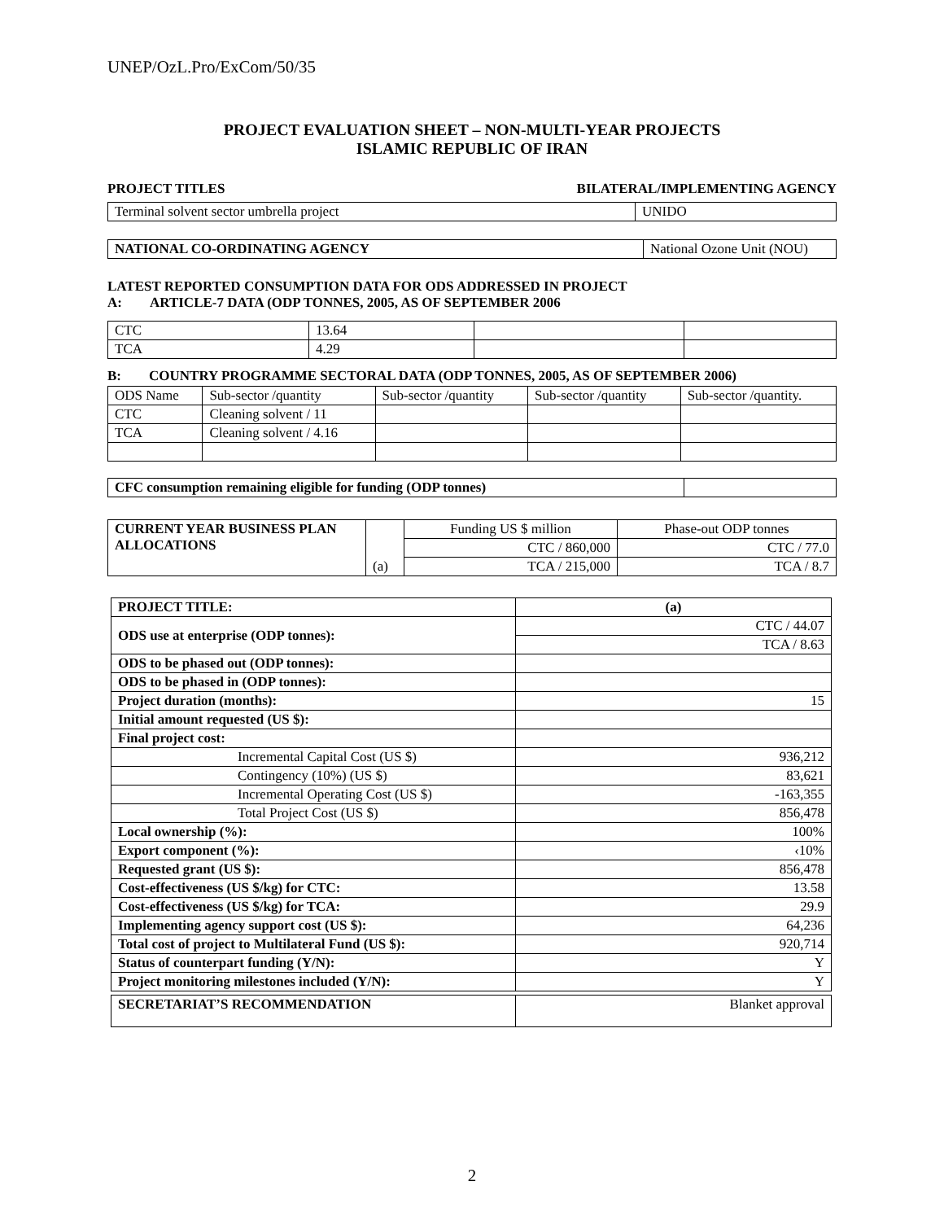UNEP/OzL.Pro/ExCom/50/35
PROJECT EVALUATION SHEET – NON-MULTI-YEAR PROJECTS
ISLAMIC REPUBLIC OF IRAN
PROJECT TITLES BILATERAL/IMPLEMENTING AGENCY
| Terminal solvent sector umbrella project | UNIDO |
| NATIONAL CO-ORDINATING AGENCY | National Ozone Unit (NOU) |
LATEST REPORTED CONSUMPTION DATA FOR ODS ADDRESSED IN PROJECT
A: ARTICLE-7 DATA (ODP TONNES, 2005, AS OF SEPTEMBER 2006
| CTC | 13.64 | | |
| TCA | 4.29 | | |
B: COUNTRY PROGRAMME SECTORAL DATA (ODP TONNES, 2005, AS OF SEPTEMBER 2006)
| ODS Name | Sub-sector /quantity | Sub-sector /quantity | Sub-sector /quantity | Sub-sector /quantity. |
| CTC | Cleaning solvent / 11 | | | |
| TCA | Cleaning solvent / 4.16 | | | |
| CFC consumption remaining eligible for funding (ODP tonnes) | |
| CURRENT YEAR BUSINESS PLAN ALLOCATIONS | (a) | Funding US $ million | Phase-out ODP tonnes |
| | | CTC / 860,000 | CTC / 77.0 |
| | | TCA / 215,000 | TCA / 8.7 |
| PROJECT TITLE: | (a) |
| ODS use at enterprise (ODP tonnes): | CTC / 44.07 |
| | TCA / 8.63 |
| ODS to be phased out (ODP tonnes): | |
| ODS to be phased in (ODP tonnes): | |
| Project duration (months): | 15 |
| Initial amount requested (US $): | |
| Final project cost: | |
| Incremental Capital Cost (US $) | 936,212 |
| Contingency (10%) (US $) | 83,621 |
| Incremental Operating Cost (US $) | -163,355 |
| Total Project Cost (US $) | 856,478 |
| Local ownership (%): | 100% |
| Export component (%): | ‹10% |
| Requested grant (US $): | 856,478 |
| Cost-effectiveness (US $/kg) for CTC: | 13.58 |
| Cost-effectiveness (US $/kg) for TCA: | 29.9 |
| Implementing agency support cost (US $): | 64,236 |
| Total cost of project to Multilateral Fund (US $): | 920,714 |
| Status of counterpart funding (Y/N): | Y |
| Project monitoring milestones included (Y/N): | Y |
| SECRETARIAT’S RECOMMENDATION | Blanket approval |
2